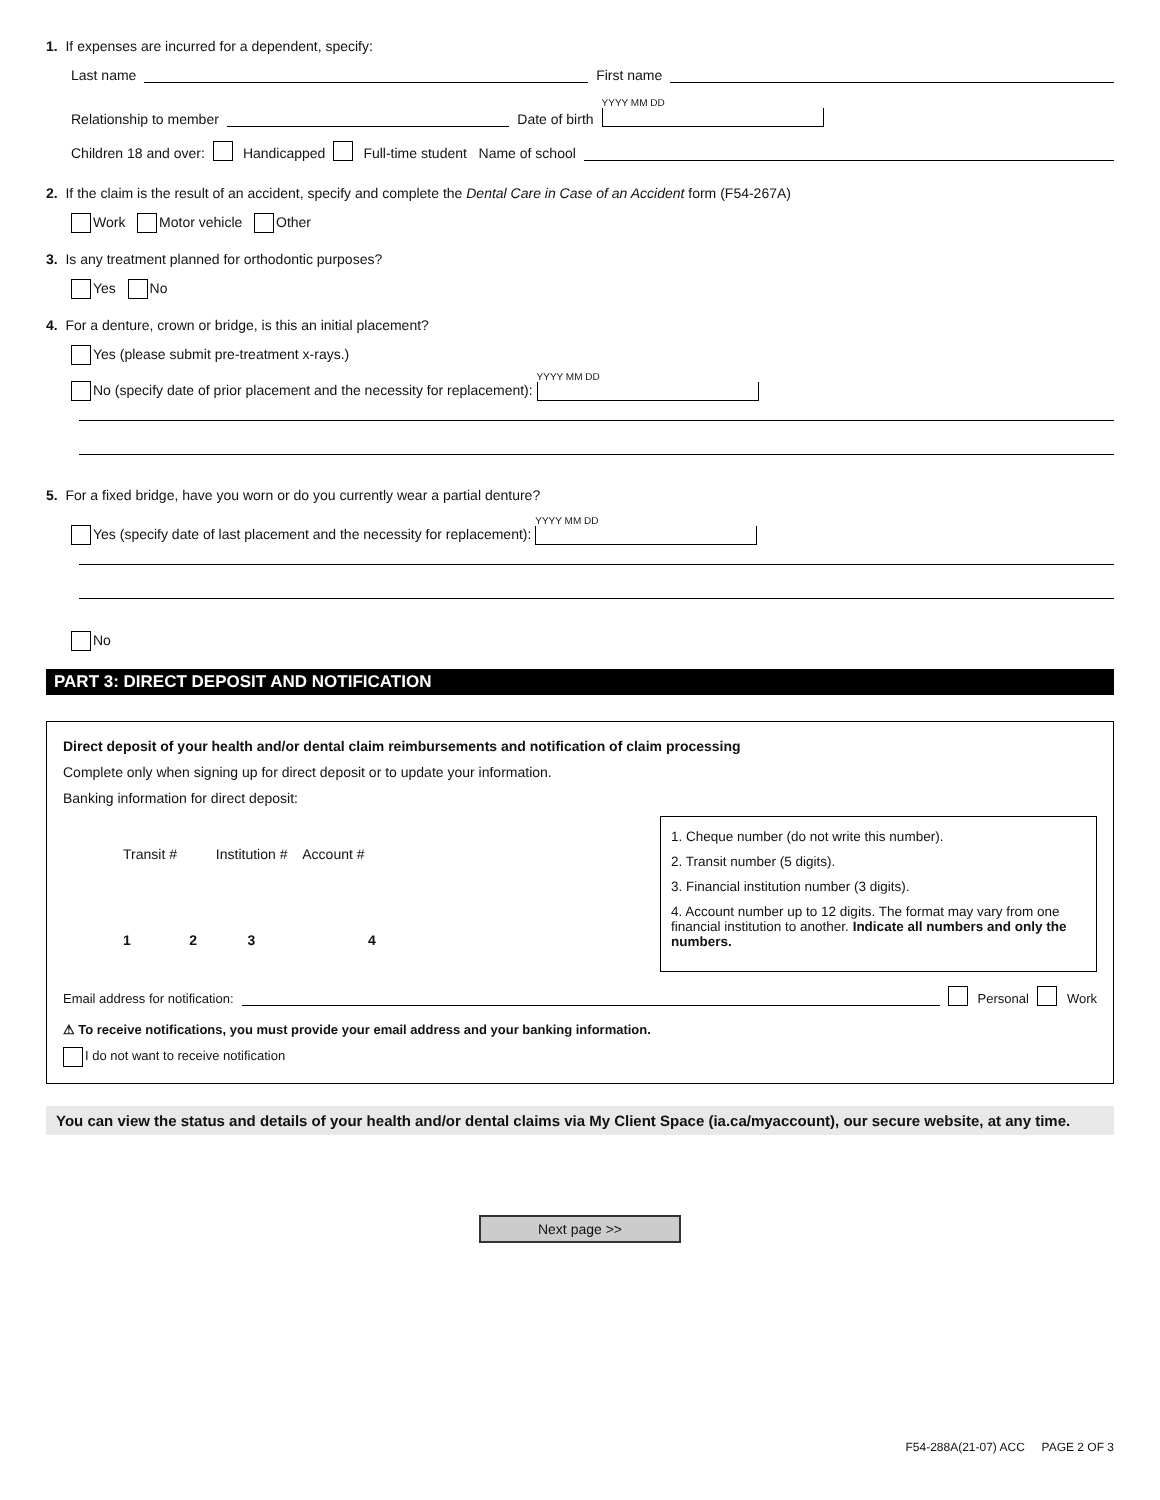1. If expenses are incurred for a dependent, specify:
Last name First name
Relationship to member Date of birth YYYY MM DD
Children 18 and over: Handicapped Full-time student Name of school
2. If the claim is the result of an accident, specify and complete the Dental Care in Case of an Accident form (F54-267A)
Work Motor vehicle Other
3. Is any treatment planned for orthodontic purposes?
Yes No
4. For a denture, crown or bridge, is this an initial placement?
Yes (please submit pre-treatment x-rays.)
No (specify date of prior placement and the necessity for replacement): YYYY MM DD
5. For a fixed bridge, have you worn or do you currently wear a partial denture?
Yes (specify date of last placement and the necessity for replacement): YYYY MM DD
No
PART 3: DIRECT DEPOSIT AND NOTIFICATION
Direct deposit of your health and/or dental claim reimbursements and notification of claim processing
Complete only when signing up for direct deposit or to update your information.
Banking information for direct deposit:
1. Cheque number (do not write this number).
2. Transit number (5 digits).
3. Financial institution number (3 digits).
4. Account number up to 12 digits. The format may vary from one financial institution to another. Indicate all numbers and only the numbers.
Transit # Institution # Account #
1 2 3 4
Email address for notification: Personal Work
⚠ To receive notifications, you must provide your email address and your banking information.
I do not want to receive notification
You can view the status and details of your health and/or dental claims via My Client Space (ia.ca/myaccount), our secure website, at any time.
Next page >>
F54-288A(21-07) ACC PAGE 2 OF 3